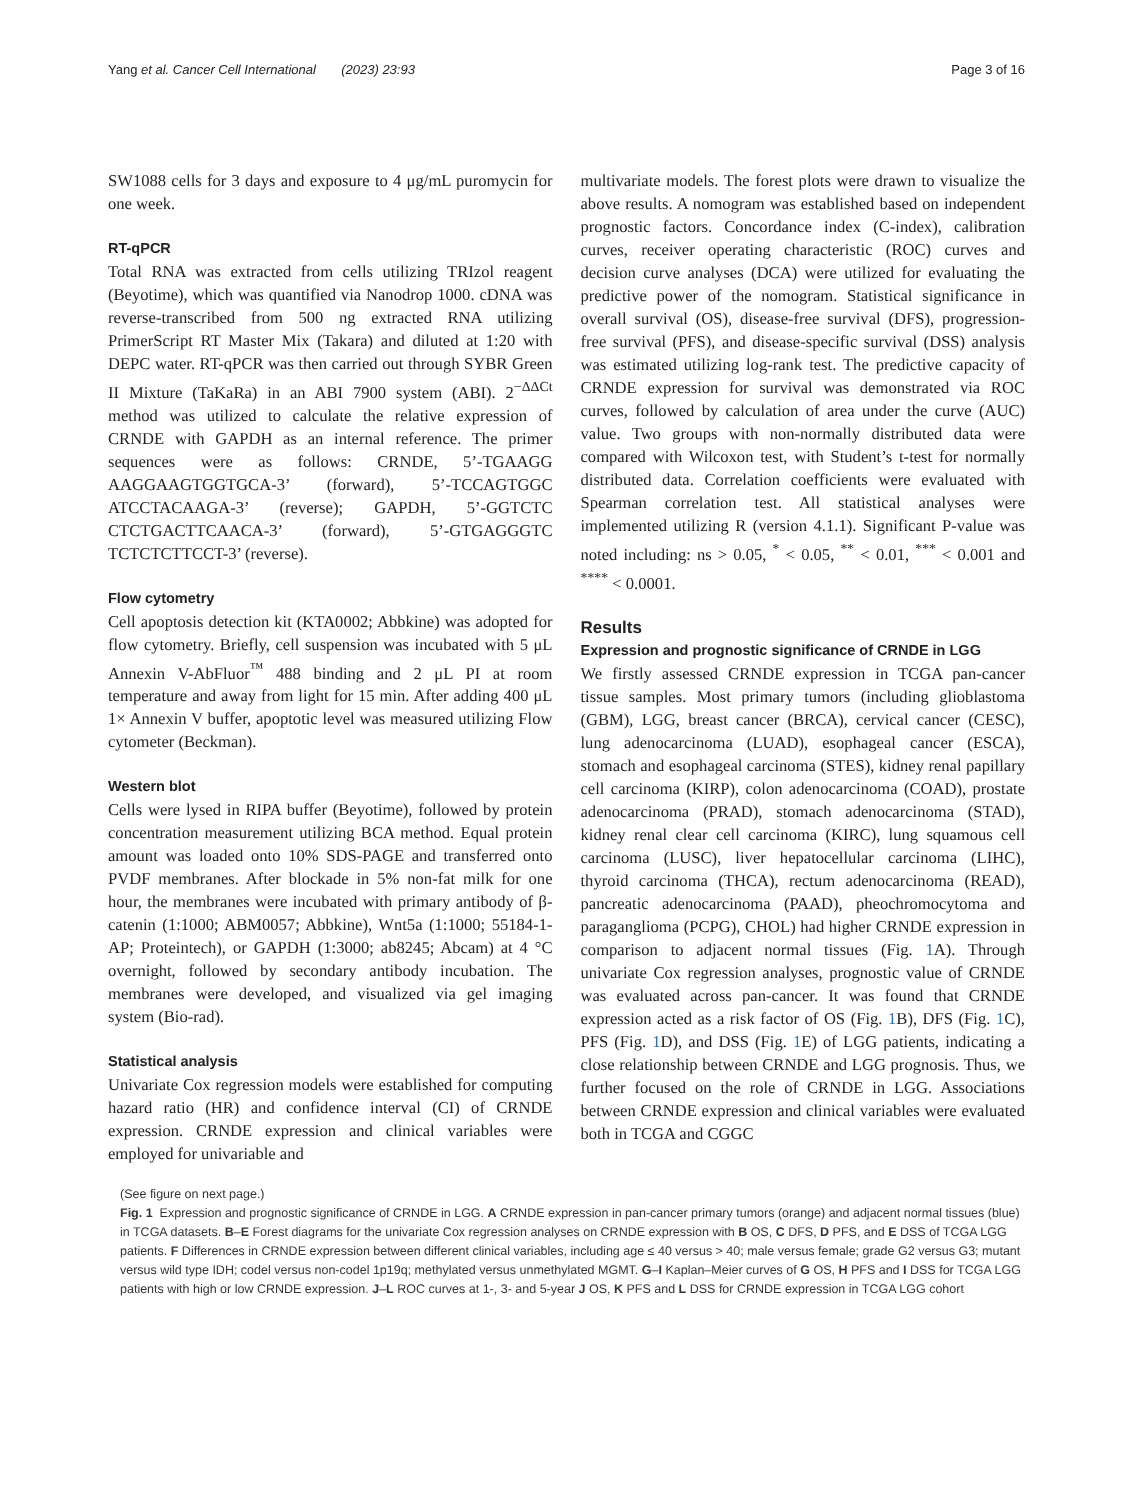Yang et al. Cancer Cell International (2023) 23:93 Page 3 of 16
SW1088 cells for 3 days and exposure to 4 μg/mL puromycin for one week.
RT-qPCR
Total RNA was extracted from cells utilizing TRIzol reagent (Beyotime), which was quantified via Nanodrop 1000. cDNA was reverse-transcribed from 500 ng extracted RNA utilizing PrimerScript RT Master Mix (Takara) and diluted at 1:20 with DEPC water. RT-qPCR was then carried out through SYBR Green II Mixture (TaKaRa) in an ABI 7900 system (ABI). 2<sup>−ΔΔCt</sup> method was utilized to calculate the relative expression of CRNDE with GAPDH as an internal reference. The primer sequences were as follows: CRNDE, 5’-TGAAGG AAGGAAGTGGTGCA-3’ (forward), 5’-TCCAGTGGC ATCCTACAAGA-3’ (reverse); GAPDH, 5’-GGTCTC CTCTGACTTCAACA-3’ (forward), 5’-GTGAGGGTC TCTCTCTTCCT-3’ (reverse).
Flow cytometry
Cell apoptosis detection kit (KTA0002; Abbkine) was adopted for flow cytometry. Briefly, cell suspension was incubated with 5 μL Annexin V-AbFluor<sup>™</sup> 488 binding and 2 μL PI at room temperature and away from light for 15 min. After adding 400 μL 1× Annexin V buffer, apoptotic level was measured utilizing Flow cytometer (Beckman).
Western blot
Cells were lysed in RIPA buffer (Beyotime), followed by protein concentration measurement utilizing BCA method. Equal protein amount was loaded onto 10% SDS-PAGE and transferred onto PVDF membranes. After blockade in 5% non-fat milk for one hour, the membranes were incubated with primary antibody of β-catenin (1:1000; ABM0057; Abbkine), Wnt5a (1:1000; 55184-1-AP; Proteintech), or GAPDH (1:3000; ab8245; Abcam) at 4 °C overnight, followed by secondary antibody incubation. The membranes were developed, and visualized via gel imaging system (Bio-rad).
Statistical analysis
Univariate Cox regression models were established for computing hazard ratio (HR) and confidence interval (CI) of CRNDE expression. CRNDE expression and clinical variables were employed for univariable and
multivariate models. The forest plots were drawn to visualize the above results. A nomogram was established based on independent prognostic factors. Concordance index (C-index), calibration curves, receiver operating characteristic (ROC) curves and decision curve analyses (DCA) were utilized for evaluating the predictive power of the nomogram. Statistical significance in overall survival (OS), disease-free survival (DFS), progression-free survival (PFS), and disease-specific survival (DSS) analysis was estimated utilizing log-rank test. The predictive capacity of CRNDE expression for survival was demonstrated via ROC curves, followed by calculation of area under the curve (AUC) value. Two groups with non-normally distributed data were compared with Wilcoxon test, with Student’s t-test for normally distributed data. Correlation coefficients were evaluated with Spearman correlation test. All statistical analyses were implemented utilizing R (version 4.1.1). Significant P-value was noted including: ns > 0.05, <sup>*</sup> < 0.05, <sup>**</sup> < 0.01, <sup>***</sup> < 0.001 and <sup>****</sup> < 0.0001.
Results
Expression and prognostic significance of CRNDE in LGG
We firstly assessed CRNDE expression in TCGA pan-cancer tissue samples. Most primary tumors (including glioblastoma (GBM), LGG, breast cancer (BRCA), cervical cancer (CESC), lung adenocarcinoma (LUAD), esophageal cancer (ESCA), stomach and esophageal carcinoma (STES), kidney renal papillary cell carcinoma (KIRP), colon adenocarcinoma (COAD), prostate adenocarcinoma (PRAD), stomach adenocarcinoma (STAD), kidney renal clear cell carcinoma (KIRC), lung squamous cell carcinoma (LUSC), liver hepatocellular carcinoma (LIHC), thyroid carcinoma (THCA), rectum adenocarcinoma (READ), pancreatic adenocarcinoma (PAAD), pheochromocytoma and paraganglioma (PCPG), CHOL) had higher CRNDE expression in comparison to adjacent normal tissues (Fig. 1 A). Through univariate Cox regression analyses, prognostic value of CRNDE was evaluated across pan-cancer. It was found that CRNDE expression acted as a risk factor of OS (Fig. 1 B), DFS (Fig. 1 C), PFS (Fig. 1 D), and DSS (Fig. 1 E) of LGG patients, indicating a close relationship between CRNDE and LGG prognosis. Thus, we further focused on the role of CRNDE in LGG. Associations between CRNDE expression and clinical variables were evaluated both in TCGA and CGGC
(See figure on next page.)
Fig. 1 Expression and prognostic significance of CRNDE in LGG. A CRNDE expression in pan-cancer primary tumors (orange) and adjacent normal tissues (blue) in TCGA datasets. B–E Forest diagrams for the univariate Cox regression analyses on CRNDE expression with B OS, C DFS, D PFS, and E DSS of TCGA LGG patients. F Differences in CRNDE expression between different clinical variables, including age ≤ 40 versus > 40; male versus female; grade G2 versus G3; mutant versus wild type IDH; codel versus non-codel 1p19q; methylated versus unmethylated MGMT. G–I Kaplan–Meier curves of G OS, H PFS and I DSS for TCGA LGG patients with high or low CRNDE expression. J–L ROC curves at 1-, 3- and 5-year J OS, K PFS and L DSS for CRNDE expression in TCGA LGG cohort